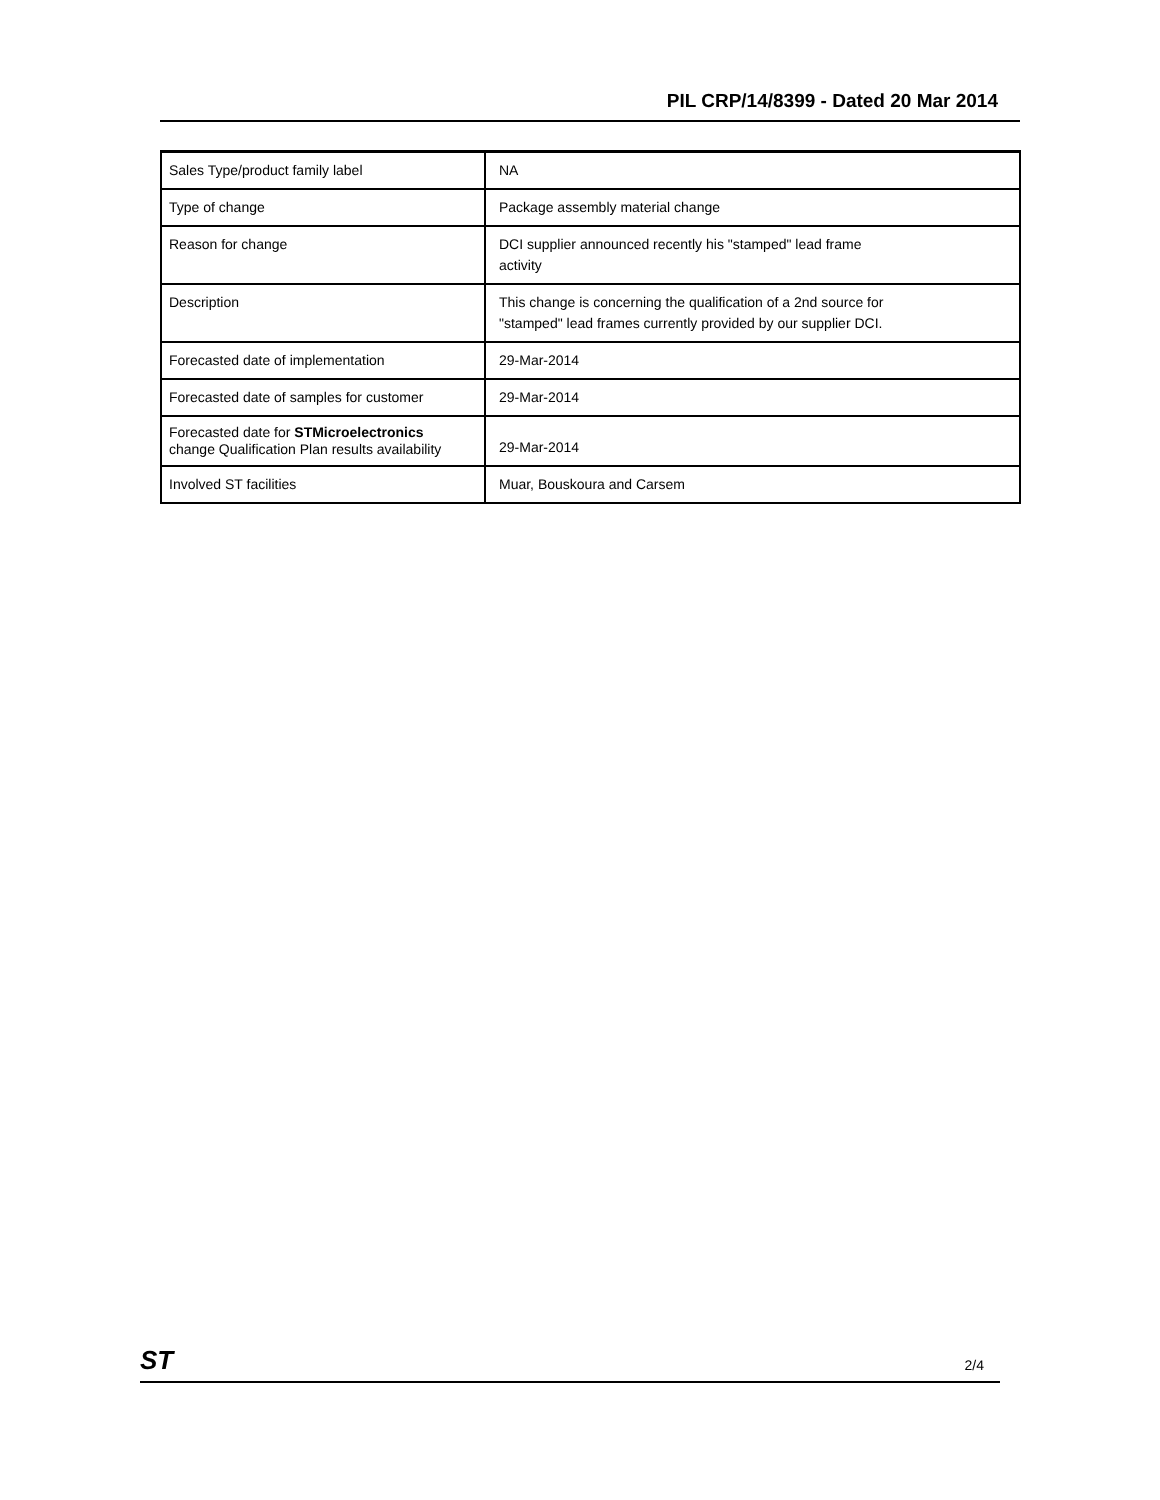PIL CRP/14/8399 - Dated 20 Mar 2014
| Sales Type/product family label | NA |
| Type of change | Package assembly material change |
| Reason for change | DCI supplier announced recently his "stamped" lead frame activity |
| Description | This change is concerning the qualification of a 2nd source for "stamped" lead frames currently provided by our supplier DCI. |
| Forecasted date of implementation | 29-Mar-2014 |
| Forecasted date of samples for customer | 29-Mar-2014 |
| Forecasted date for STMicroelectronics change Qualification Plan results availability | 29-Mar-2014 |
| Involved ST facilities | Muar, Bouskoura and Carsem |
ST 2/4